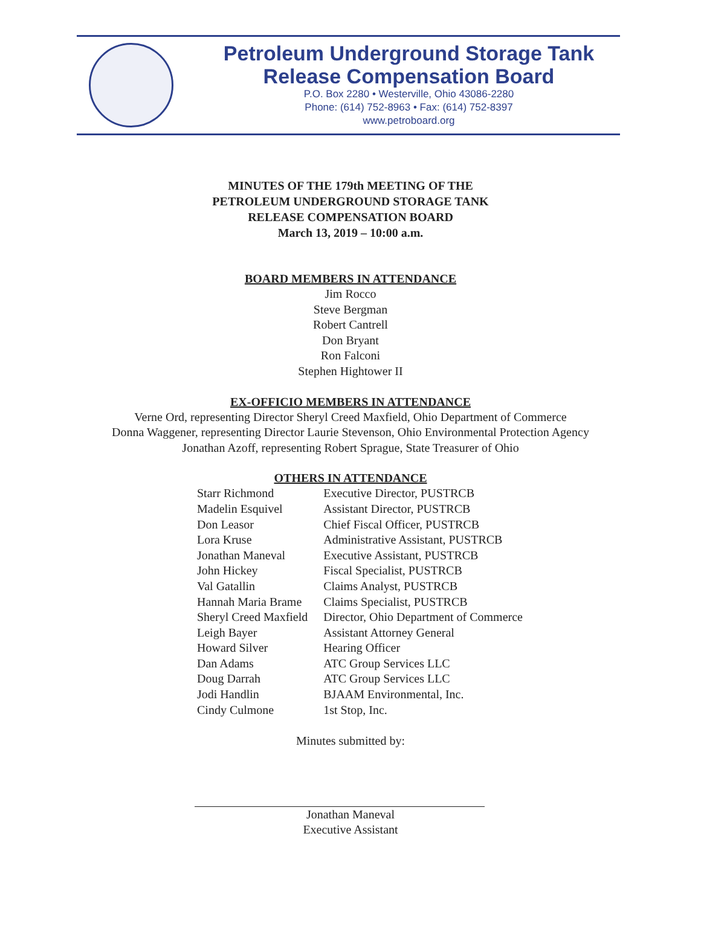Petroleum Underground Storage Tank
Release Compensation Board
P.O. Box 2280 • Westerville, Ohio 43086-2280
Phone: (614) 752-8963 • Fax: (614) 752-8397
www.petroboard.org
MINUTES OF THE 179th MEETING OF THE
PETROLEUM UNDERGROUND STORAGE TANK
RELEASE COMPENSATION BOARD
March 13, 2019 – 10:00 a.m.
BOARD MEMBERS IN ATTENDANCE
Jim Rocco
Steve Bergman
Robert Cantrell
Don Bryant
Ron Falconi
Stephen Hightower II
EX-OFFICIO MEMBERS IN ATTENDANCE
Verne Ord, representing Director Sheryl Creed Maxfield, Ohio Department of Commerce
Donna Waggener, representing Director Laurie Stevenson, Ohio Environmental Protection Agency
Jonathan Azoff, representing Robert Sprague, State Treasurer of Ohio
OTHERS IN ATTENDANCE
| Starr Richmond | Executive Director, PUSTRCB |
| Madelin Esquivel | Assistant Director, PUSTRCB |
| Don Leasor | Chief Fiscal Officer, PUSTRCB |
| Lora Kruse | Administrative Assistant, PUSTRCB |
| Jonathan Maneval | Executive Assistant, PUSTRCB |
| John Hickey | Fiscal Specialist, PUSTRCB |
| Val Gatallin | Claims Analyst, PUSTRCB |
| Hannah Maria Brame | Claims Specialist, PUSTRCB |
| Sheryl Creed Maxfield | Director, Ohio Department of Commerce |
| Leigh Bayer | Assistant Attorney General |
| Howard Silver | Hearing Officer |
| Dan Adams | ATC Group Services LLC |
| Doug Darrah | ATC Group Services LLC |
| Jodi Handlin | BJAAM Environmental, Inc. |
| Cindy Culmone | 1st Stop, Inc. |
Minutes submitted by:
Jonathan Maneval
Executive Assistant